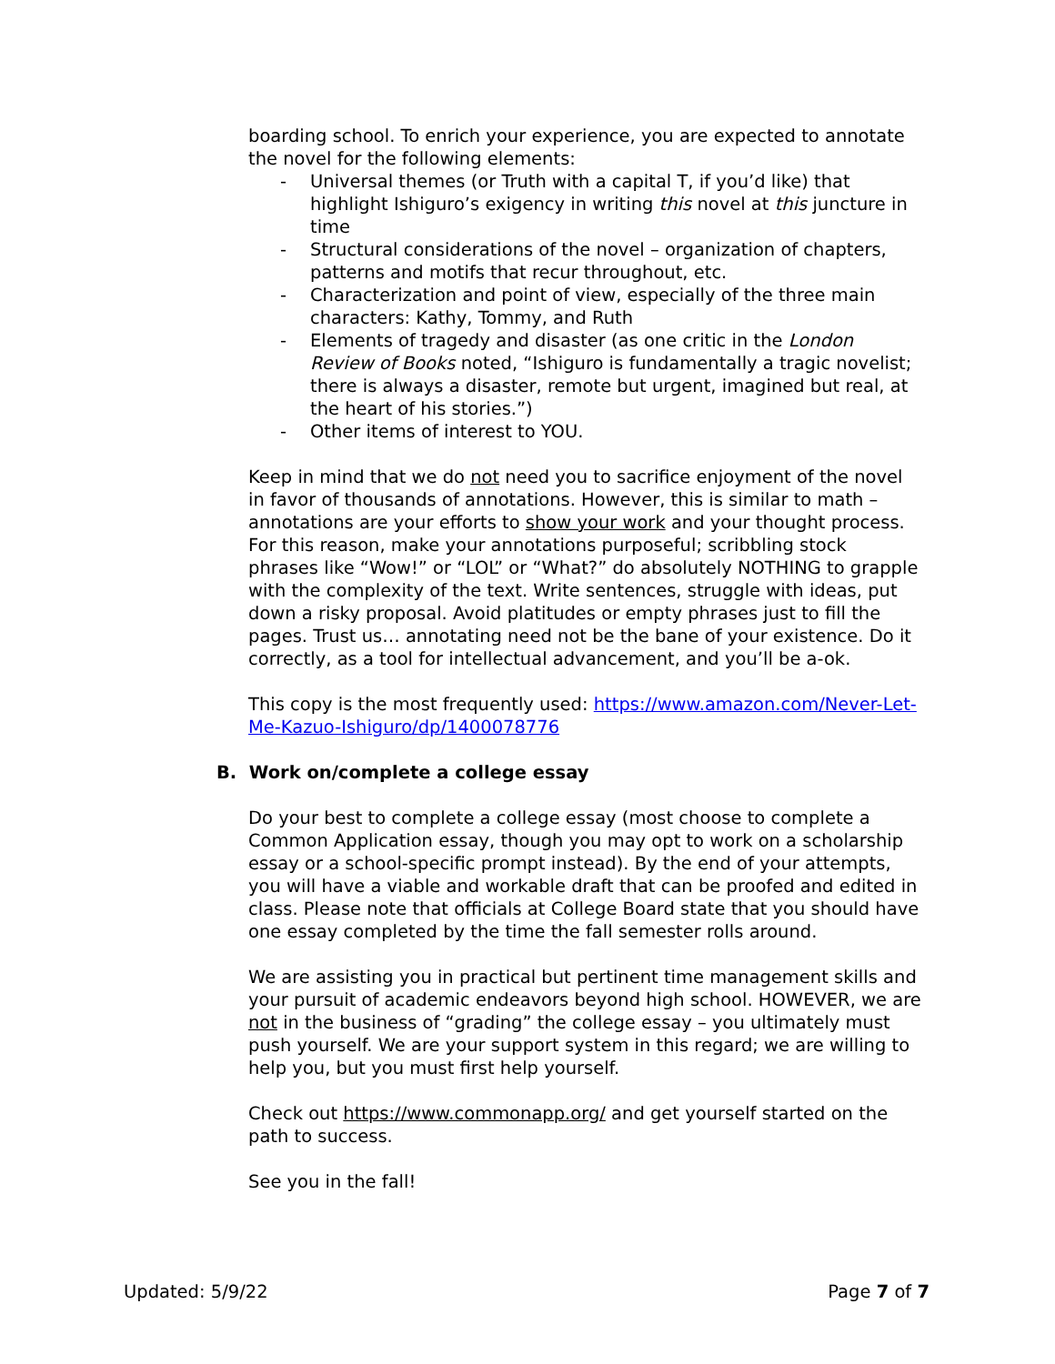boarding school. To enrich your experience, you are expected to annotate the novel for the following elements:
- Universal themes (or Truth with a capital T, if you’d like) that highlight Ishiguro’s exigency in writing this novel at this juncture in time
- Structural considerations of the novel – organization of chapters, patterns and motifs that recur throughout, etc.
- Characterization and point of view, especially of the three main characters: Kathy, Tommy, and Ruth
- Elements of tragedy and disaster (as one critic in the London Review of Books noted, “Ishiguro is fundamentally a tragic novelist; there is always a disaster, remote but urgent, imagined but real, at the heart of his stories.”)
- Other items of interest to YOU.
Keep in mind that we do not need you to sacrifice enjoyment of the novel in favor of thousands of annotations. However, this is similar to math – annotations are your efforts to show your work and your thought process. For this reason, make your annotations purposeful; scribbling stock phrases like “Wow!” or “LOL” or “What?” do absolutely NOTHING to grapple with the complexity of the text. Write sentences, struggle with ideas, put down a risky proposal. Avoid platitudes or empty phrases just to fill the pages. Trust us… annotating need not be the bane of your existence. Do it correctly, as a tool for intellectual advancement, and you’ll be a-ok.
This copy is the most frequently used: https://www.amazon.com/Never-Let-Me-Kazuo-Ishiguro/dp/1400078776
B. Work on/complete a college essay
Do your best to complete a college essay (most choose to complete a Common Application essay, though you may opt to work on a scholarship essay or a school-specific prompt instead). By the end of your attempts, you will have a viable and workable draft that can be proofed and edited in class. Please note that officials at College Board state that you should have one essay completed by the time the fall semester rolls around.
We are assisting you in practical but pertinent time management skills and your pursuit of academic endeavors beyond high school. HOWEVER, we are not in the business of “grading” the college essay – you ultimately must push yourself. We are your support system in this regard; we are willing to help you, but you must first help yourself.
Check out https://www.commonapp.org/ and get yourself started on the path to success.
See you in the fall!
Updated: 5/9/22 Page 7 of 7